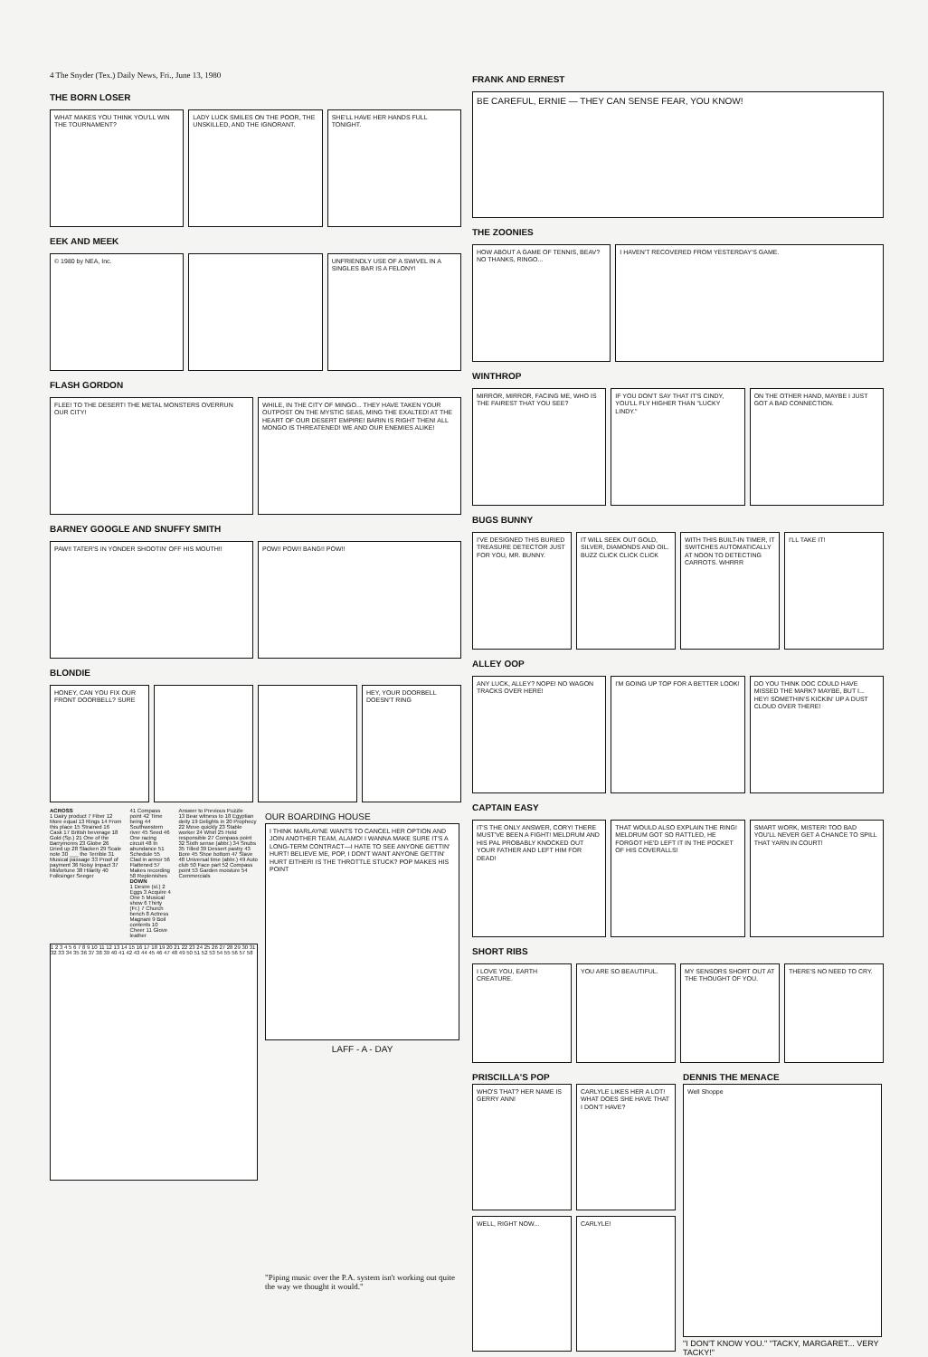4 The Snyder (Tex.) Daily News, Fri., June 13, 1980
THE BORN LOSER
WHAT MAKES YOU THINK YOU'LL WIN THE TOURNAMENT?
LADY LUCK SMILES ON THE POOR, THE UNSKILLED, AND THE IGNORANT.
SHE'LL HAVE HER HANDS FULL TONIGHT.
EEK AND MEEK
© 1980 by NEA, Inc. UNFRIENDLY USE OF A SWIVEL IN A SINGLES BAR IS A FELONY!
FLASH GORDON
FLEE! TO THE DESERT! THE METAL MONSTERS OVERRUN OUR CITY!
WHILE, IN THE CITY OF MINGO... THEY HAVE TAKEN YOUR OUTPOST ON THE MYSTIC SEAS, MING THE EXALTED! AT THE HEART OF OUR DESERT EMPIRE! BARIN IS RIGHT THEN! ALL MONGO IS THREATENED! WE AND OUR ENEMIES ALIKE!
BARNEY GOOGLE AND SNUFFY SMITH
PAW!! TATER'S IN YONDER SHOOTIN' OFF HIS MOUTH!!
POW!! POW!! BANG!! POW!!
BLONDIE
HONEY, CAN YOU FIX OUR FRONT DOORBELL? SURE
HEY, YOUR DOORBELL DOESN'T RING
ACROSS
1 Dairy product 7 Fiber 12 More equal 13 Rings 14 From this place 15 Strained 16 Cask 17 British beverage 18 Gold (Sp.) 21 One of the Barrymores 23 Globe 26 Dried up 28 Slacken 29 Scale note 30 ___ the Terrible 31 Musical passage 33 Proof of payment 36 Noisy impact 37 Misfortune 38 Hilarity 40 Folksinger Seeger
41 Compass point 42 Time being 44 Southwestern river 45 Seed 46 One racing circuit 48 In abundance 51 Schedule 55 Clad in armor 56 Flattened 57 Makes recording 58 Replenishes
DOWN
1 Desire (sl.) 2 Eggs 3 Acquire 4 One 5 Musical show 6 Thirty (Fr.) 7 Church bench 8 Actress Magnani 9 Boil contents 10 Cheer 11 Glove leather
Answer to Previous Puzzle
13 Bear witness to 18 Egyptian deity 19 Delights in 20 Prophecy 22 Move quickly 23 Stable worker 24 Whirl 25 Held responsible 27 Compass point 32 Sixth sense (abbr.) 34 Snubs 35 Tilled 39 Dessert pastry 43 Bore 45 Shoe bottom 47 Slave 48 Universal time (abbr.) 49 Auto club 50 Face part 52 Compass point 53 Garden moisture 54 Commercials
1 2 3 4 5 6 7 8 9 10 11 12 13 14 15 16 17 18 19 20 21 22 23 24 25 26 27 28 29 30 31 32 33 34 35 36 37 38 39 40 41 42 43 44 45 46 47 48 49 50 51 52 53 54 55 56 57 58
OUR BOARDING HOUSE
I THINK MARLAYNE WANTS TO CANCEL HER OPTION AND JOIN ANOTHER TEAM, ALAMO! I WANNA MAKE SURE IT'S A LONG-TERM CONTRACT—I HATE TO SEE ANYONE GETTIN' HURT! BELIEVE ME, POP, I DON'T WANT ANYONE GETTIN' HURT EITHER! IS THE THROTTLE STUCK? POP MAKES HIS POINT
LAFF - A - DAY
"Piping music over the P.A. system isn't working out quite the way we thought it would."
FRANK AND ERNEST
BE CAREFUL, ERNIE — THEY CAN SENSE FEAR, YOU KNOW!
THE ZOONIES
HOW ABOUT A GAME OF TENNIS, BEAV? NO THANKS, RINGO...
I HAVEN'T RECOVERED FROM YESTERDAY'S GAME.
WINTHROP
MIRROR, MIRROR, FACING ME, WHO IS THE FAIREST THAT YOU SEE?
IF YOU DON'T SAY THAT IT'S CINDY, YOU'LL FLY HIGHER THAN "LUCKY LINDY."
ON THE OTHER HAND, MAYBE I JUST GOT A BAD CONNECTION.
BUGS BUNNY
I'VE DESIGNED THIS BURIED TREASURE DETECTOR JUST FOR YOU, MR. BUNNY.
IT WILL SEEK OUT GOLD, SILVER, DIAMONDS AND OIL. BUZZ CLICK CLICK CLICK
WITH THIS BUILT-IN TIMER, IT SWITCHES AUTOMATICALLY AT NOON TO DETECTING CARROTS. WHRRR
I'LL TAKE IT!
ALLEY OOP
ANY LUCK, ALLEY? NOPE! NO WAGON TRACKS OVER HERE!
I'M GOING UP TOP FOR A BETTER LOOK!
DO YOU THINK DOC COULD HAVE MISSED THE MARK? MAYBE, BUT I... HEY! SOMETHIN'S KICKIN' UP A DUST CLOUD OVER THERE!
CAPTAIN EASY
IT'S THE ONLY ANSWER, CORY! THERE MUST'VE BEEN A FIGHT! MELDRUM AND HIS PAL PROBABLY KNOCKED OUT YOUR FATHER AND LEFT HIM FOR DEAD!
THAT WOULD ALSO EXPLAIN THE RING! MELDRUM GOT SO RATTLED, HE FORGOT HE'D LEFT IT IN THE POCKET OF HIS COVERALLS!
SMART WORK, MISTER! TOO BAD YOU'LL NEVER GET A CHANCE TO SPILL THAT YARN IN COURT!
SHORT RIBS
I LOVE YOU, EARTH CREATURE. YOU ARE SO BEAUTIFUL. MY SENSORS SHORT OUT AT THE THOUGHT OF YOU.
THERE'S NO NEED TO CRY.
PRISCILLA'S POP
WHO'S THAT? HER NAME IS GERRY ANN!
CARLYLE LIKES HER A LOT! WHAT DOES SHE HAVE THAT I DON'T HAVE?
WELL, RIGHT NOW... CARLYLE!
DENNIS THE MENACE
Well Shoppe
"I DON'T KNOW YOU." "TACKY, MARGARET... VERY TACKY!"